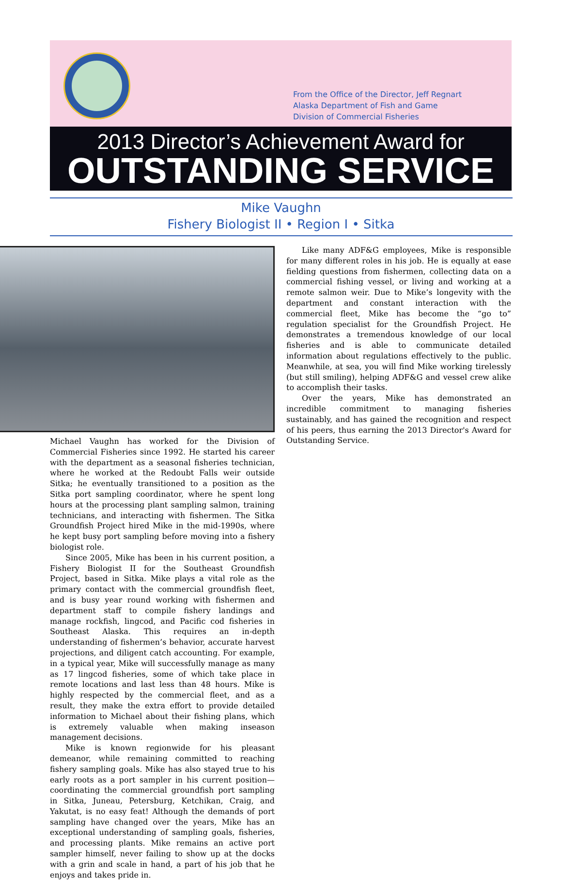From the Office of the Director, Jeff Regnart
Alaska Department of Fish and Game
Division of Commercial Fisheries
2013 Director’s Achievement Award for
OUTSTANDING SERVICE
Mike Vaughn
Fishery Biologist II • Region I • Sitka
Michael Vaughn has worked for the Division of Commercial Fisheries since 1992. He started his career with the department as a seasonal fisheries technician, where he worked at the Redoubt Falls weir outside Sitka; he eventually transitioned to a position as the Sitka port sampling coordinator, where he spent long hours at the processing plant sampling salmon, training technicians, and interacting with fishermen. The Sitka Groundfish Project hired Mike in the mid-1990s, where he kept busy port sampling before moving into a fishery biologist role.
Since 2005, Mike has been in his current position, a Fishery Biologist II for the Southeast Groundfish Project, based in Sitka. Mike plays a vital role as the primary contact with the commercial groundfish fleet, and is busy year round working with fishermen and department staff to compile fishery landings and manage rockfish, lingcod, and Pacific cod fisheries in Southeast Alaska. This requires an in-depth understanding of fishermen’s behavior, accurate harvest projections, and diligent catch accounting. For example, in a typical year, Mike will successfully manage as many as 17 lingcod fisheries, some of which take place in remote locations and last less than 48 hours. Mike is highly respected by the commercial fleet, and as a result, they make the extra effort to provide detailed information to Michael about their fishing plans, which is extremely valuable when making inseason management decisions.
Mike is known regionwide for his pleasant demeanor, while remaining committed to reaching fishery sampling goals. Mike has also stayed true to his early roots as a port sampler in his current position—coordinating the commercial groundfish port sampling in Sitka, Juneau, Petersburg, Ketchikan, Craig, and Yakutat, is no easy feat! Although the demands of port sampling have changed over the years, Mike has an exceptional understanding of sampling goals, fisheries, and processing plants. Mike remains an active port sampler himself, never failing to show up at the docks with a grin and scale in hand, a part of his job that he enjoys and takes pride in.
Like many ADF&G employees, Mike is responsible for many different roles in his job. He is equally at ease fielding questions from fishermen, collecting data on a commercial fishing vessel, or living and working at a remote salmon weir. Due to Mike’s longevity with the department and constant interaction with the commercial fleet, Mike has become the “go to” regulation specialist for the Groundfish Project. He demonstrates a tremendous knowledge of our local fisheries and is able to communicate detailed information about regulations effectively to the public. Meanwhile, at sea, you will find Mike working tirelessly (but still smiling), helping ADF&G and vessel crew alike to accomplish their tasks.
Over the years, Mike has demonstrated an incredible commitment to managing fisheries sustainably, and has gained the recognition and respect of his peers, thus earning the 2013 Director's Award for Outstanding Service.